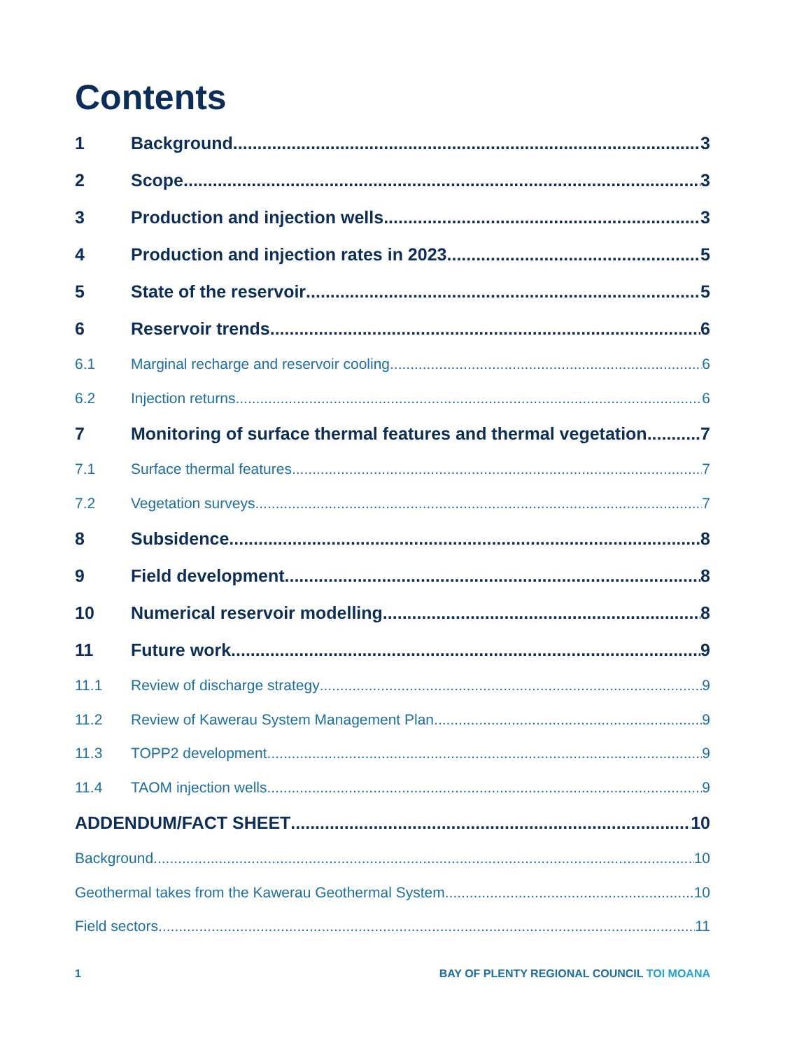Contents
1 Background 3
2 Scope 3
3 Production and injection wells 3
4 Production and injection rates in 2023 5
5 State of the reservoir 5
6 Reservoir trends 6
6.1 Marginal recharge and reservoir cooling 6
6.2 Injection returns 6
7 Monitoring of surface thermal features and thermal vegetation 7
7.1 Surface thermal features 7
7.2 Vegetation surveys 7
8 Subsidence 8
9 Field development 8
10 Numerical reservoir modelling 8
11 Future work 9
11.1 Review of discharge strategy 9
11.2 Review of Kawerau System Management Plan 9
11.3 TOPP2 development 9
11.4 TAOM injection wells 9
ADDENDUM/FACT SHEET 10
Background 10
Geothermal takes from the Kawerau Geothermal System 10
Field sectors 11
1 BAY OF PLENTY REGIONAL COUNCIL TOI MOANA